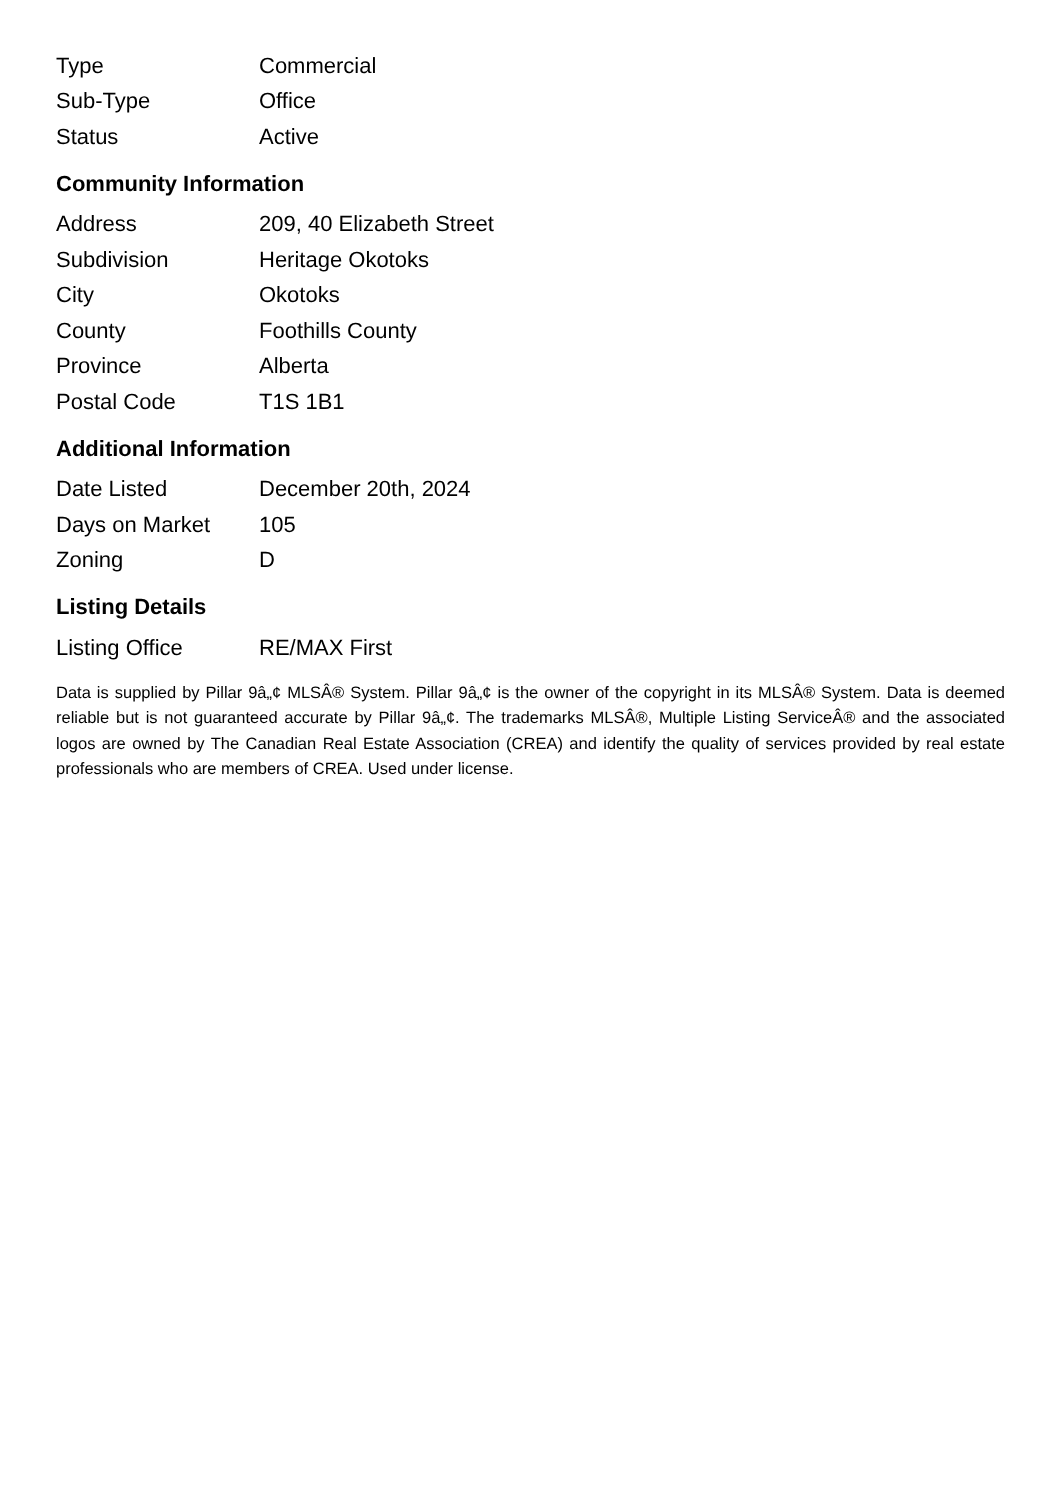| Type | Commercial |
| Sub-Type | Office |
| Status | Active |
Community Information
| Address | 209, 40 Elizabeth Street |
| Subdivision | Heritage Okotoks |
| City | Okotoks |
| County | Foothills County |
| Province | Alberta |
| Postal Code | T1S 1B1 |
Additional Information
| Date Listed | December 20th, 2024 |
| Days on Market | 105 |
| Zoning | D |
Listing Details
| Listing Office | RE/MAX First |
Data is supplied by Pillar 9â„¢ MLSÂ® System. Pillar 9â„¢ is the owner of the copyright in its MLSÂ® System. Data is deemed reliable but is not guaranteed accurate by Pillar 9â„¢. The trademarks MLSÂ®, Multiple Listing ServiceÂ® and the associated logos are owned by The Canadian Real Estate Association (CREA) and identify the quality of services provided by real estate professionals who are members of CREA. Used under license.